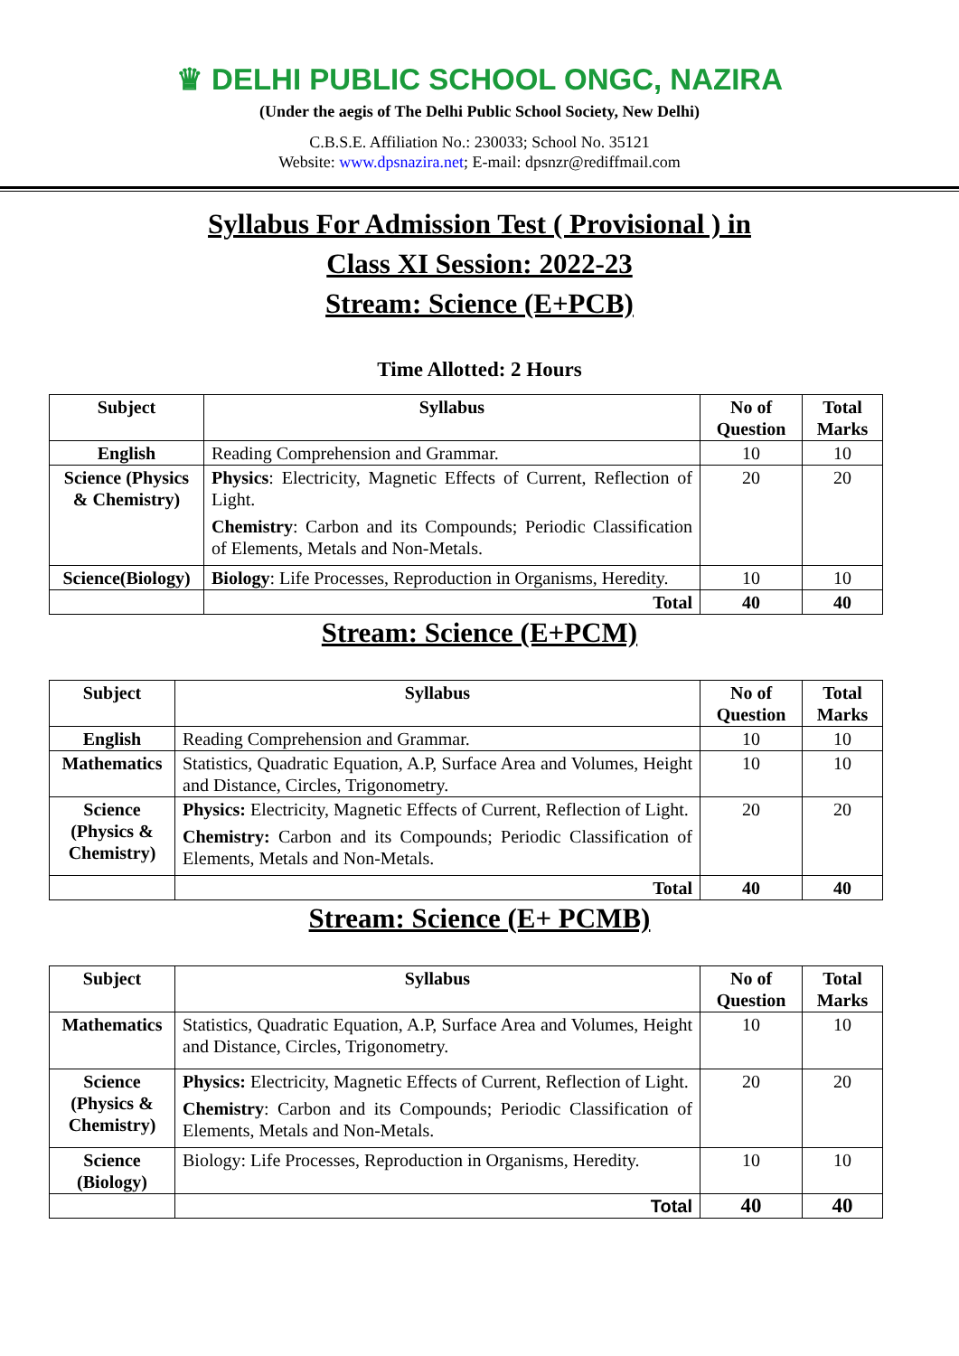♛ DELHI PUBLIC SCHOOL ONGC, NAZIRA
(Under the aegis of The Delhi Public School Society, New Delhi)
C.B.S.E. Affiliation No.: 230033; School No. 35121
Website: www.dpsnazira.net; E-mail: dpsnzr@rediffmail.com
Syllabus For Admission Test ( Provisional ) in
Class XI Session: 2022-23
Stream: Science (E+PCB)
Time Allotted: 2 Hours
| Subject | Syllabus | No of Question | Total Marks |
| --- | --- | --- | --- |
| English | Reading Comprehension and Grammar. | 10 | 10 |
| Science (Physics & Chemistry) | Physics : Electricity, Magnetic Effects of Current, Reflection of Light. Chemistry : Carbon and its Compounds; Periodic Classification of Elements, Metals and Non-Metals. | 20 | 20 |
| Science(Biology) | Biology : Life Processes, Reproduction in Organisms, Heredity. | 10 | 10 |
| | Total | 40 | 40 |
Stream: Science (E+PCM)
| Subject | Syllabus | No of Question | Total Marks |
| --- | --- | --- | --- |
| English | Reading Comprehension and Grammar. | 10 | 10 |
| Mathematics | Statistics, Quadratic Equation, A.P, Surface Area and Volumes, Height and Distance, Circles, Trigonometry. | 10 | 10 |
| Science (Physics & Chemistry) | Physics: Electricity, Magnetic Effects of Current, Reflection of Light. Chemistry: Carbon and its Compounds; Periodic Classification of Elements, Metals and Non-Metals. | 20 | 20 |
| | Total | 40 | 40 |
Stream: Science (E+ PCMB)
| Subject | Syllabus | No of Question | Total Marks |
| --- | --- | --- | --- |
| Mathematics | Statistics, Quadratic Equation, A.P, Surface Area and Volumes, Height and Distance, Circles, Trigonometry. | 10 | 10 |
| Science (Physics & Chemistry) | Physics: Electricity, Magnetic Effects of Current, Reflection of Light. Chemistry : Carbon and its Compounds; Periodic Classification of Elements, Metals and Non-Metals. | 20 | 20 |
| Science (Biology) | Biology: Life Processes, Reproduction in Organisms, Heredity. | 10 | 10 |
| | Total | 40 | 40 |